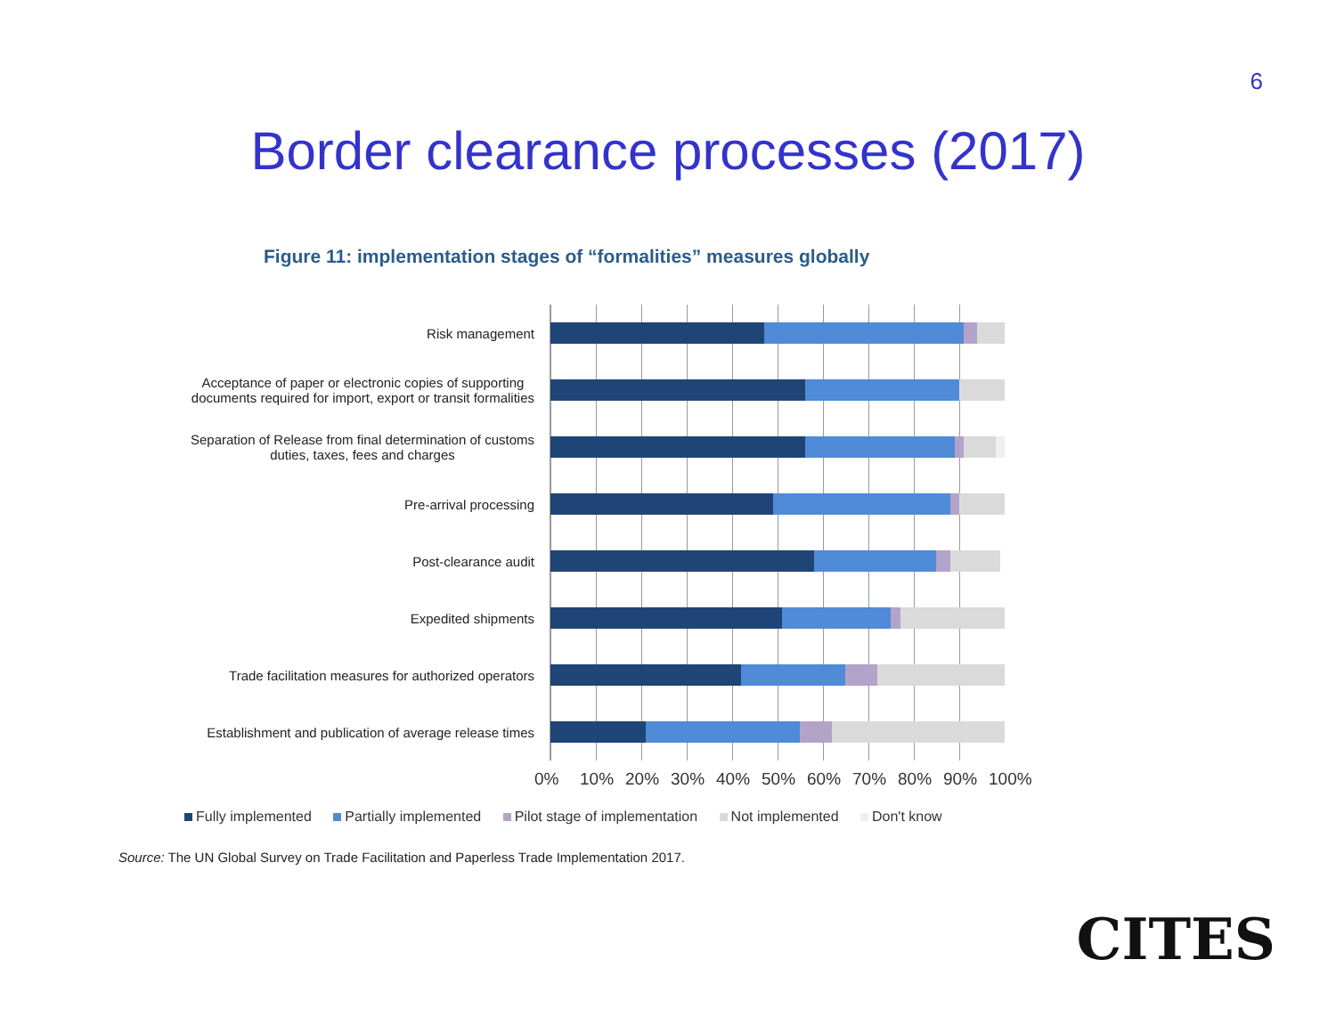6
Border clearance processes (2017)
Figure 11: implementation stages of “formalities” measures globally
Risk management
Acceptance of paper or electronic copies of supporting
documents required for import, export or transit formalities
Separation of Release from final determination of customs
duties, taxes, fees and charges
Pre-arrival processing
Post-clearance audit
Expedited shipments
Trade facilitation measures for authorized operators
Establishment and publication of average release times
0% 10% 20% 30% 40% 50% 60% 70% 80% 90% 100%
Fully implemented Partially implemented Pilot stage of implementation Not implemented Don't know
Source: The UN Global Survey on Trade Facilitation and Paperless Trade Implementation 2017.
CITES